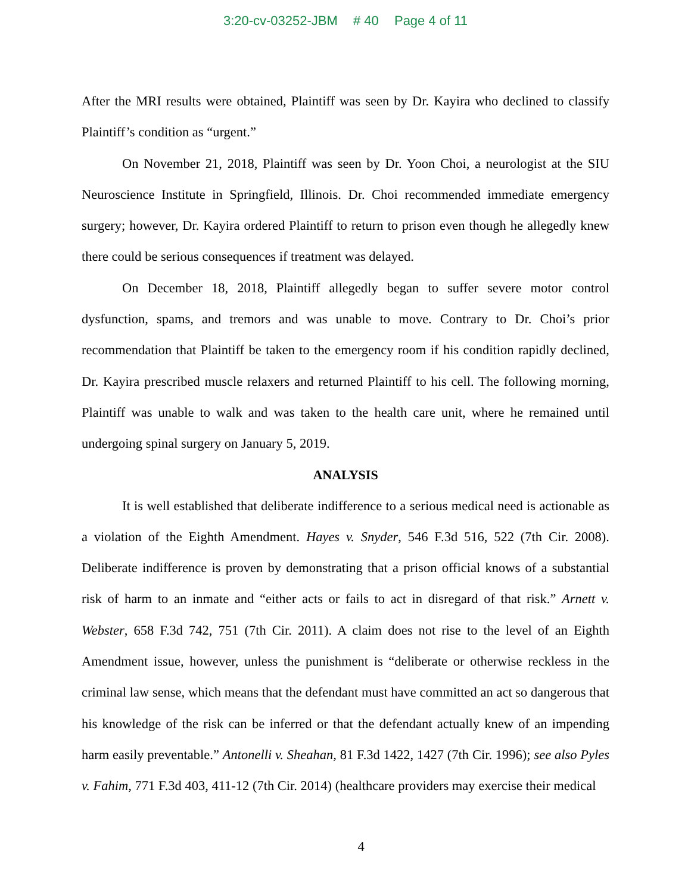3:20-cv-03252-JBM # 40 Page 4 of 11
After the MRI results were obtained, Plaintiff was seen by Dr. Kayira who declined to classify Plaintiff’s condition as “urgent.”
On November 21, 2018, Plaintiff was seen by Dr. Yoon Choi, a neurologist at the SIU Neuroscience Institute in Springfield, Illinois. Dr. Choi recommended immediate emergency surgery; however, Dr. Kayira ordered Plaintiff to return to prison even though he allegedly knew there could be serious consequences if treatment was delayed.
On December 18, 2018, Plaintiff allegedly began to suffer severe motor control dysfunction, spams, and tremors and was unable to move. Contrary to Dr. Choi’s prior recommendation that Plaintiff be taken to the emergency room if his condition rapidly declined, Dr. Kayira prescribed muscle relaxers and returned Plaintiff to his cell. The following morning, Plaintiff was unable to walk and was taken to the health care unit, where he remained until undergoing spinal surgery on January 5, 2019.
ANALYSIS
It is well established that deliberate indifference to a serious medical need is actionable as a violation of the Eighth Amendment. Hayes v. Snyder, 546 F.3d 516, 522 (7th Cir. 2008). Deliberate indifference is proven by demonstrating that a prison official knows of a substantial risk of harm to an inmate and “either acts or fails to act in disregard of that risk.” Arnett v. Webster, 658 F.3d 742, 751 (7th Cir. 2011). A claim does not rise to the level of an Eighth Amendment issue, however, unless the punishment is “deliberate or otherwise reckless in the criminal law sense, which means that the defendant must have committed an act so dangerous that his knowledge of the risk can be inferred or that the defendant actually knew of an impending harm easily preventable.” Antonelli v. Sheahan, 81 F.3d 1422, 1427 (7th Cir. 1996); see also Pyles v. Fahim, 771 F.3d 403, 411-12 (7th Cir. 2014) (healthcare providers may exercise their medical
4